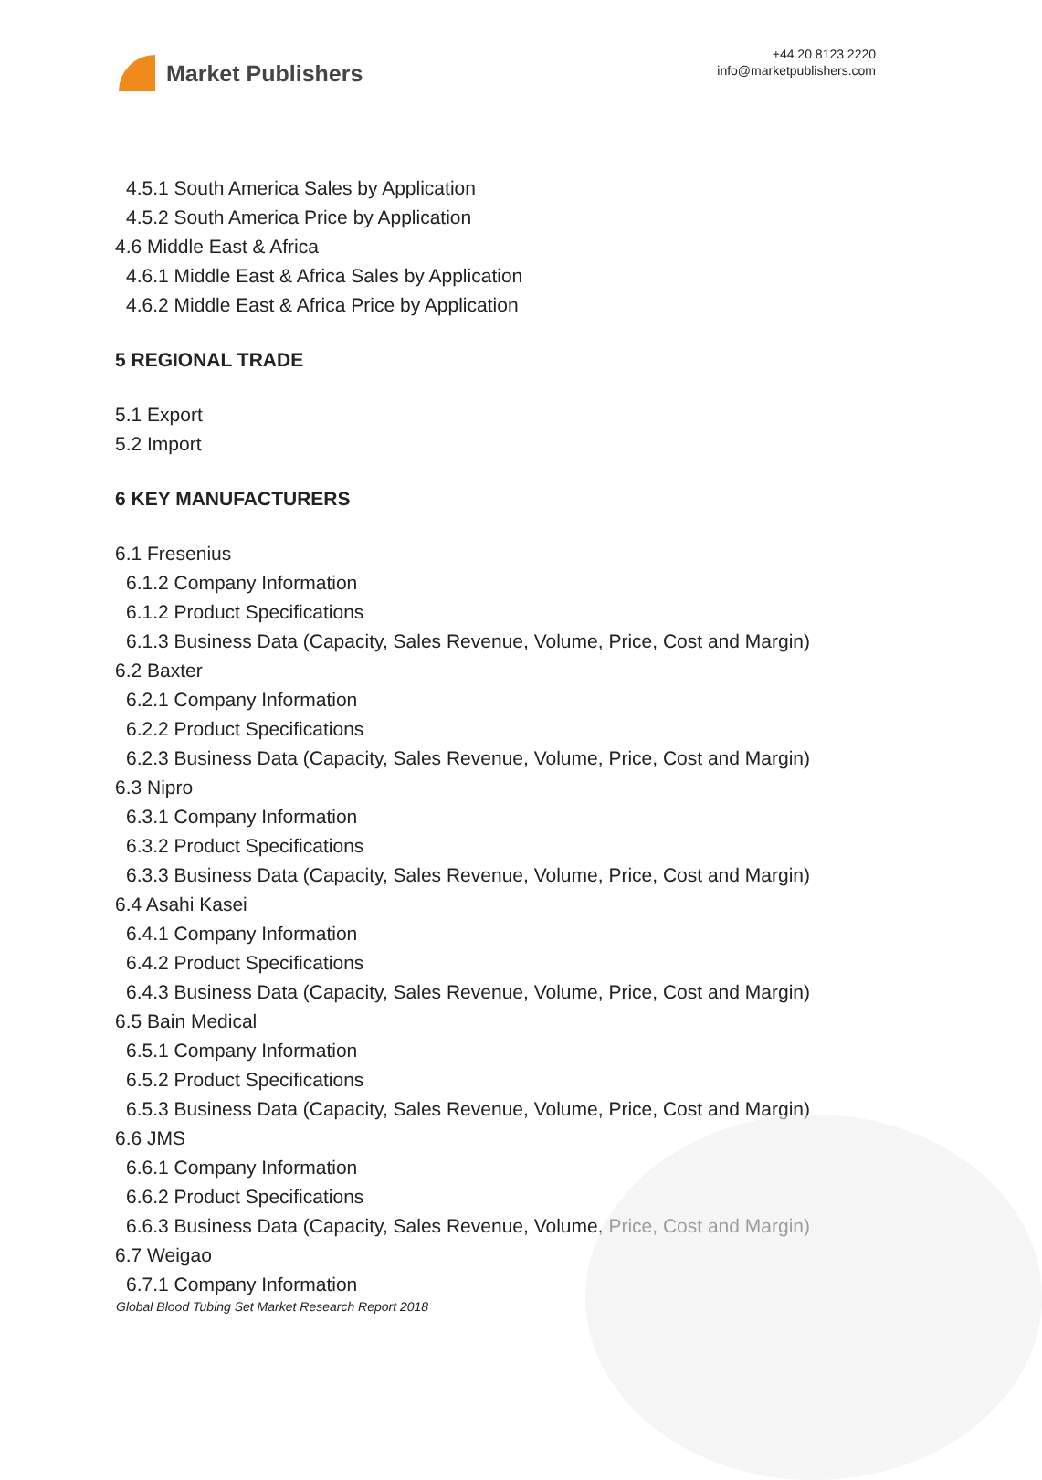Market Publishers
+44 20 8123 2220
info@marketpublishers.com
4.5.1 South America Sales by Application
4.5.2 South America Price by Application
4.6 Middle East & Africa
4.6.1 Middle East & Africa Sales by Application
4.6.2 Middle East & Africa Price by Application
5 REGIONAL TRADE
5.1 Export
5.2 Import
6 KEY MANUFACTURERS
6.1 Fresenius
6.1.2 Company Information
6.1.2 Product Specifications
6.1.3 Business Data (Capacity, Sales Revenue, Volume, Price, Cost and Margin)
6.2 Baxter
6.2.1 Company Information
6.2.2 Product Specifications
6.2.3 Business Data (Capacity, Sales Revenue, Volume, Price, Cost and Margin)
6.3 Nipro
6.3.1 Company Information
6.3.2 Product Specifications
6.3.3 Business Data (Capacity, Sales Revenue, Volume, Price, Cost and Margin)
6.4 Asahi Kasei
6.4.1 Company Information
6.4.2 Product Specifications
6.4.3 Business Data (Capacity, Sales Revenue, Volume, Price, Cost and Margin)
6.5 Bain Medical
6.5.1 Company Information
6.5.2 Product Specifications
6.5.3 Business Data (Capacity, Sales Revenue, Volume, Price, Cost and Margin)
6.6 JMS
6.6.1 Company Information
6.6.2 Product Specifications
6.6.3 Business Data (Capacity, Sales Revenue, Volume, Price, Cost and Margin)
6.7 Weigao
6.7.1 Company Information
Global Blood Tubing Set Market Research Report 2018